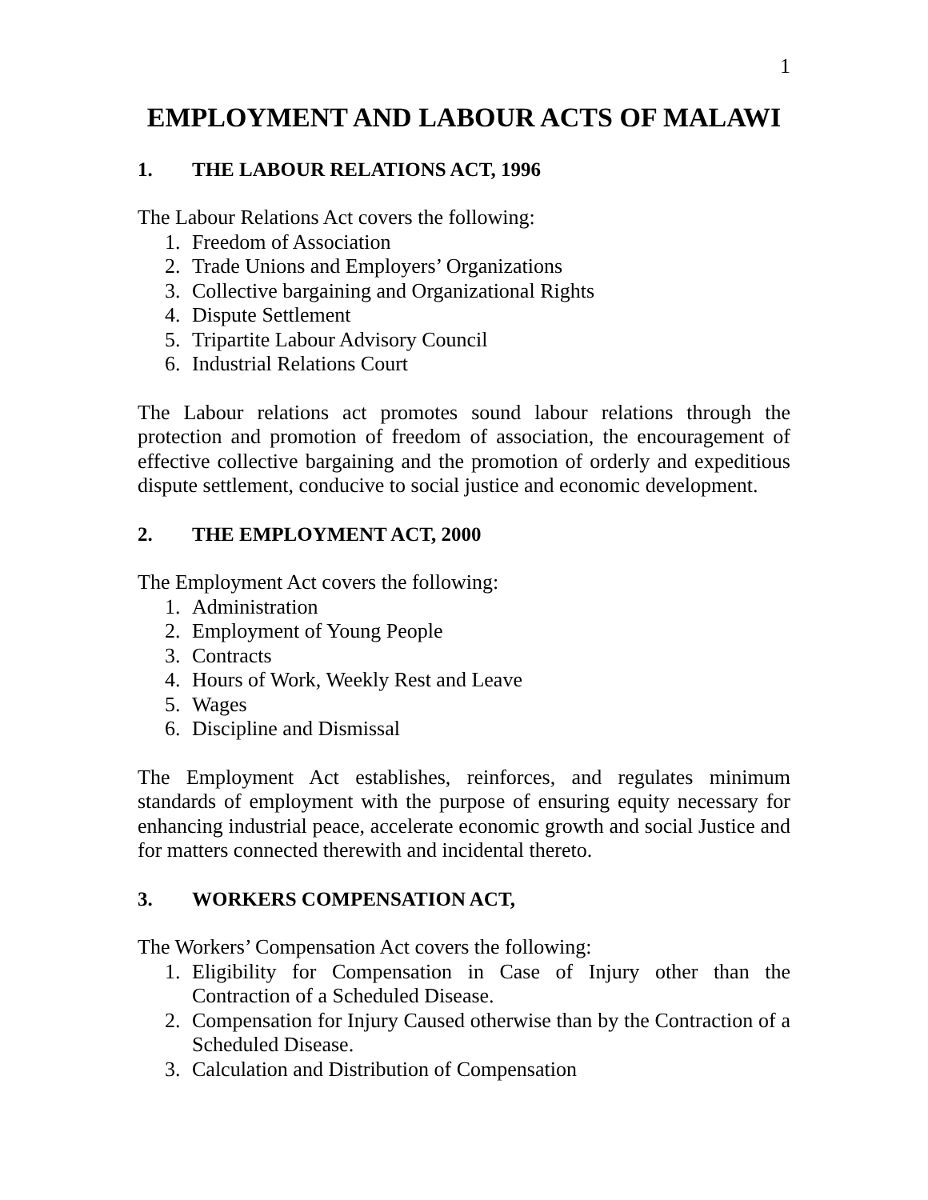1
EMPLOYMENT AND LABOUR ACTS OF MALAWI
1. THE LABOUR RELATIONS ACT, 1996
The Labour Relations Act covers the following:
1. Freedom of Association
2. Trade Unions and Employers’ Organizations
3. Collective bargaining and Organizational Rights
4. Dispute Settlement
5. Tripartite Labour Advisory Council
6. Industrial Relations Court
The Labour relations act promotes sound labour relations through the protection and promotion of freedom of association, the encouragement of effective collective bargaining and the promotion of orderly and expeditious dispute settlement, conducive to social justice and economic development.
2. THE EMPLOYMENT ACT, 2000
The Employment Act covers the following:
1. Administration
2. Employment of Young People
3. Contracts
4. Hours of Work, Weekly Rest and Leave
5. Wages
6. Discipline and Dismissal
The Employment Act establishes, reinforces, and regulates minimum standards of employment with the purpose of ensuring equity necessary for enhancing industrial peace, accelerate economic growth and social Justice and for matters connected therewith and incidental thereto.
3. WORKERS COMPENSATION ACT,
The Workers’ Compensation Act covers the following:
1. Eligibility for Compensation in Case of Injury other than the Contraction of a Scheduled Disease.
2. Compensation for Injury Caused otherwise than by the Contraction of a Scheduled Disease.
3. Calculation and Distribution of Compensation